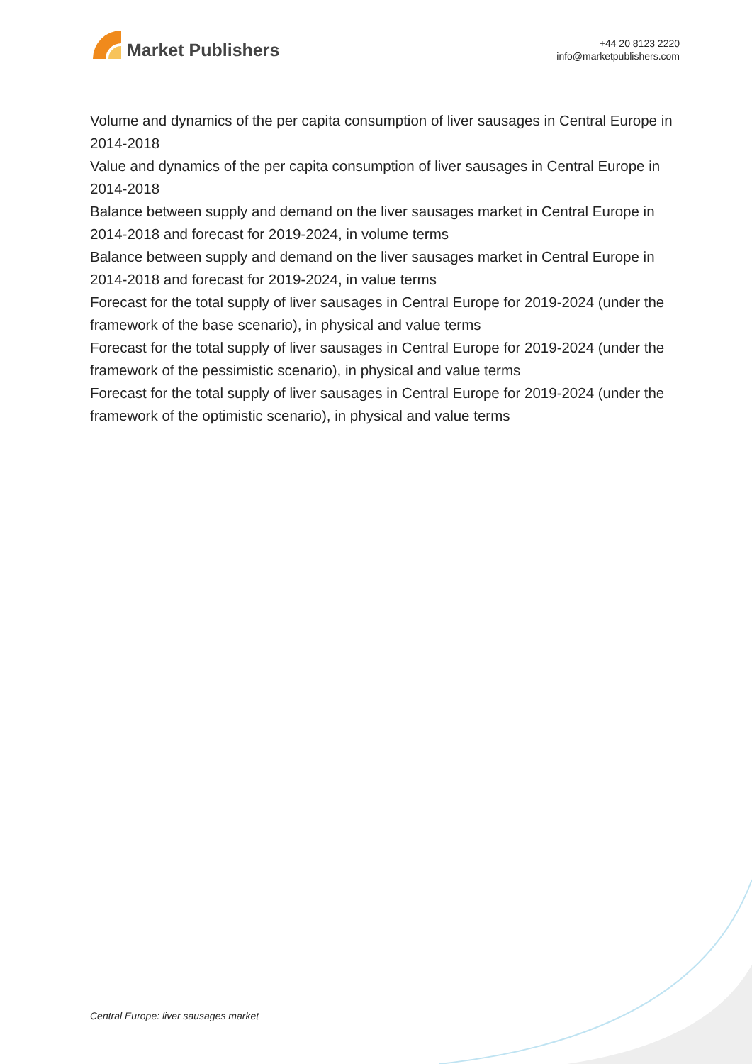Market Publishers
+44 20 8123 2220
info@marketpublishers.com
Volume and dynamics of the per capita consumption of liver sausages in Central Europe in 2014-2018
Value and dynamics of the per capita consumption of liver sausages in Central Europe in 2014-2018
Balance between supply and demand on the liver sausages market in Central Europe in 2014-2018 and forecast for 2019-2024, in volume terms
Balance between supply and demand on the liver sausages market in Central Europe in 2014-2018 and forecast for 2019-2024, in value terms
Forecast for the total supply of liver sausages in Central Europe for 2019-2024 (under the framework of the base scenario), in physical and value terms
Forecast for the total supply of liver sausages in Central Europe for 2019-2024 (under the framework of the pessimistic scenario), in physical and value terms
Forecast for the total supply of liver sausages in Central Europe for 2019-2024 (under the framework of the optimistic scenario), in physical and value terms
Central Europe: liver sausages market